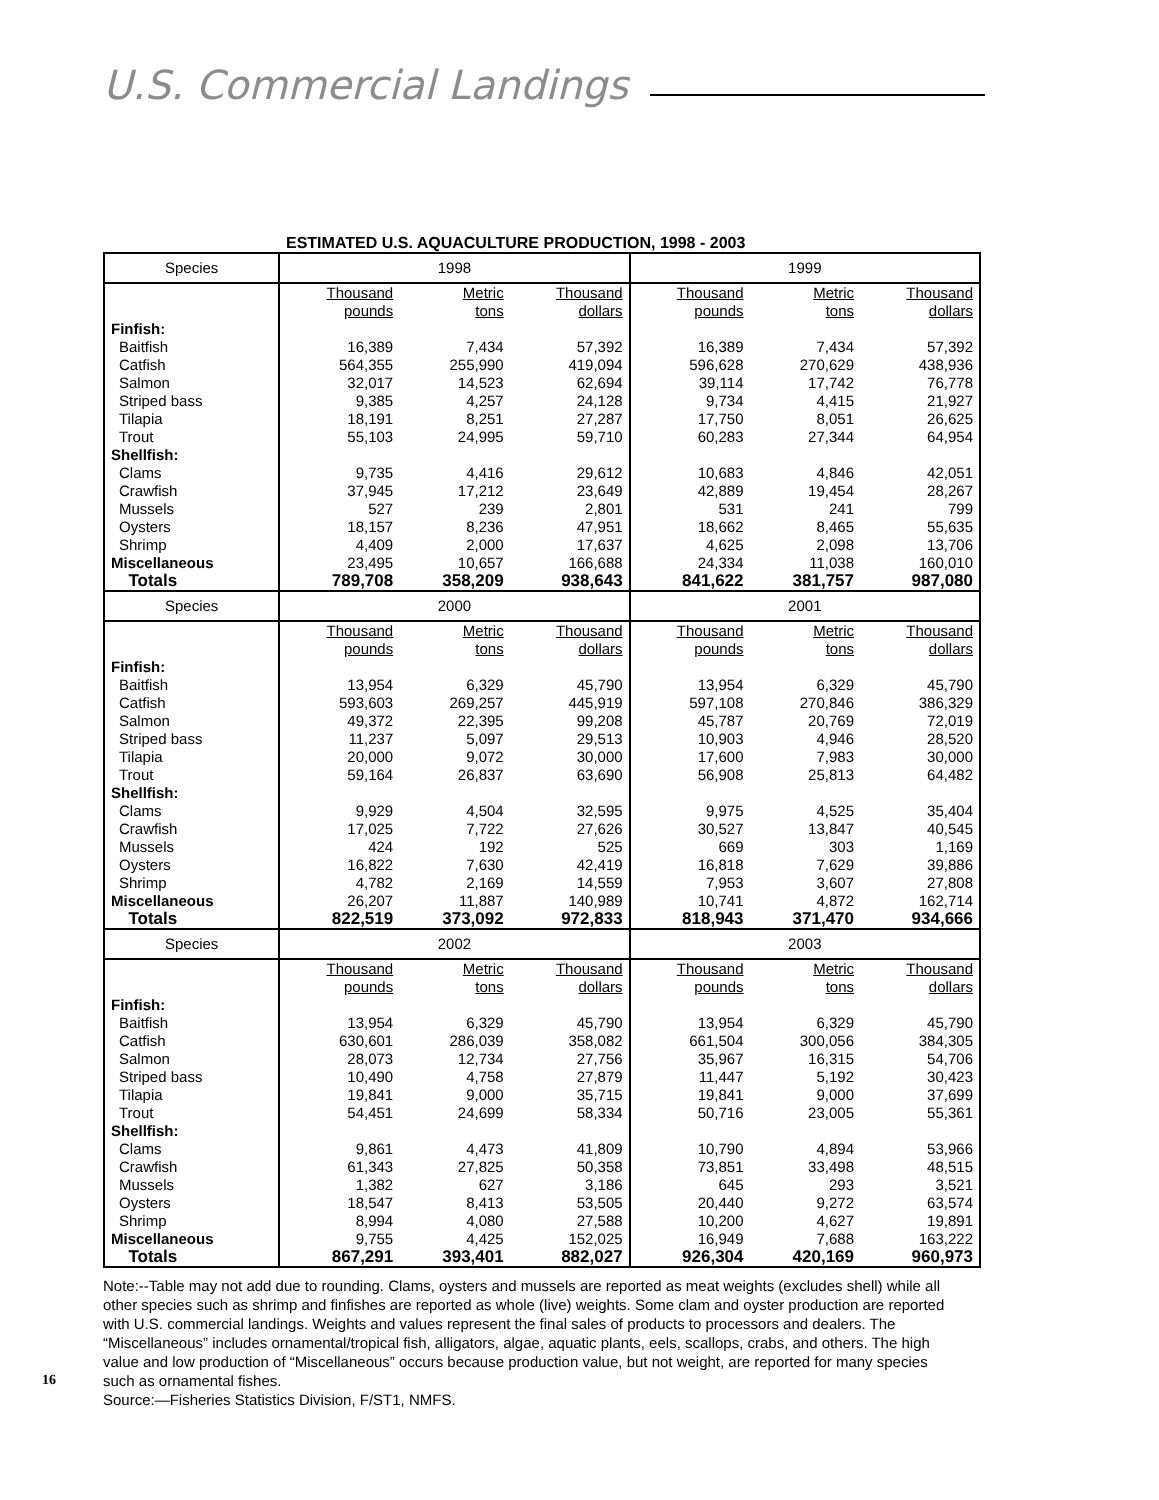U.S. Commercial Landings
ESTIMATED U.S. AQUACULTURE PRODUCTION, 1998 - 2003
| Species | 1998 | | | 1999 | | |
| --- | --- | --- | --- | --- | --- | --- |
| | Thousand pounds | Metric tons | Thousand dollars | Thousand pounds | Metric tons | Thousand dollars |
| Finfish: | | | | | | |
| Baitfish | 16,389 | 7,434 | 57,392 | 16,389 | 7,434 | 57,392 |
| Catfish | 564,355 | 255,990 | 419,094 | 596,628 | 270,629 | 438,936 |
| Salmon | 32,017 | 14,523 | 62,694 | 39,114 | 17,742 | 76,778 |
| Striped bass | 9,385 | 4,257 | 24,128 | 9,734 | 4,415 | 21,927 |
| Tilapia | 18,191 | 8,251 | 27,287 | 17,750 | 8,051 | 26,625 |
| Trout | 55,103 | 24,995 | 59,710 | 60,283 | 27,344 | 64,954 |
| Shellfish: | | | | | | |
| Clams | 9,735 | 4,416 | 29,612 | 10,683 | 4,846 | 42,051 |
| Crawfish | 37,945 | 17,212 | 23,649 | 42,889 | 19,454 | 28,267 |
| Mussels | 527 | 239 | 2,801 | 531 | 241 | 799 |
| Oysters | 18,157 | 8,236 | 47,951 | 18,662 | 8,465 | 55,635 |
| Shrimp | 4,409 | 2,000 | 17,637 | 4,625 | 2,098 | 13,706 |
| Miscellaneous | 23,495 | 10,657 | 166,688 | 24,334 | 11,038 | 160,010 |
| Totals | 789,708 | 358,209 | 938,643 | 841,622 | 381,757 | 987,080 |
| Species | 2000 | | | 2001 | | |
| | Thousand pounds | Metric tons | Thousand dollars | Thousand pounds | Metric tons | Thousand dollars |
| Finfish: | | | | | | |
| Baitfish | 13,954 | 6,329 | 45,790 | 13,954 | 6,329 | 45,790 |
| Catfish | 593,603 | 269,257 | 445,919 | 597,108 | 270,846 | 386,329 |
| Salmon | 49,372 | 22,395 | 99,208 | 45,787 | 20,769 | 72,019 |
| Striped bass | 11,237 | 5,097 | 29,513 | 10,903 | 4,946 | 28,520 |
| Tilapia | 20,000 | 9,072 | 30,000 | 17,600 | 7,983 | 30,000 |
| Trout | 59,164 | 26,837 | 63,690 | 56,908 | 25,813 | 64,482 |
| Shellfish: | | | | | | |
| Clams | 9,929 | 4,504 | 32,595 | 9,975 | 4,525 | 35,404 |
| Crawfish | 17,025 | 7,722 | 27,626 | 30,527 | 13,847 | 40,545 |
| Mussels | 424 | 192 | 525 | 669 | 303 | 1,169 |
| Oysters | 16,822 | 7,630 | 42,419 | 16,818 | 7,629 | 39,886 |
| Shrimp | 4,782 | 2,169 | 14,559 | 7,953 | 3,607 | 27,808 |
| Miscellaneous | 26,207 | 11,887 | 140,989 | 10,741 | 4,872 | 162,714 |
| Totals | 822,519 | 373,092 | 972,833 | 818,943 | 371,470 | 934,666 |
| Species | 2002 | | | 2003 | | |
| | Thousand pounds | Metric tons | Thousand dollars | Thousand pounds | Metric tons | Thousand dollars |
| Finfish: | | | | | | |
| Baitfish | 13,954 | 6,329 | 45,790 | 13,954 | 6,329 | 45,790 |
| Catfish | 630,601 | 286,039 | 358,082 | 661,504 | 300,056 | 384,305 |
| Salmon | 28,073 | 12,734 | 27,756 | 35,967 | 16,315 | 54,706 |
| Striped bass | 10,490 | 4,758 | 27,879 | 11,447 | 5,192 | 30,423 |
| Tilapia | 19,841 | 9,000 | 35,715 | 19,841 | 9,000 | 37,699 |
| Trout | 54,451 | 24,699 | 58,334 | 50,716 | 23,005 | 55,361 |
| Shellfish: | | | | | | |
| Clams | 9,861 | 4,473 | 41,809 | 10,790 | 4,894 | 53,966 |
| Crawfish | 61,343 | 27,825 | 50,358 | 73,851 | 33,498 | 48,515 |
| Mussels | 1,382 | 627 | 3,186 | 645 | 293 | 3,521 |
| Oysters | 18,547 | 8,413 | 53,505 | 20,440 | 9,272 | 63,574 |
| Shrimp | 8,994 | 4,080 | 27,588 | 10,200 | 4,627 | 19,891 |
| Miscellaneous | 9,755 | 4,425 | 152,025 | 16,949 | 7,688 | 163,222 |
| Totals | 867,291 | 393,401 | 882,027 | 926,304 | 420,169 | 960,973 |
Note:--Table may not add due to rounding. Clams, oysters and mussels are reported as meat weights (excludes shell) while all other species such as shrimp and finfishes are reported as whole (live) weights. Some clam and oyster production are reported with U.S. commercial landings. Weights and values represent the final sales of products to processors and dealers. The “Miscellaneous” includes ornamental/tropical fish, alligators, algae, aquatic plants, eels, scallops, crabs, and others. The high value and low production of “Miscellaneous” occurs because production value, but not weight, are reported for many species such as ornamental fishes.
Source:—Fisheries Statistics Division, F/ST1, NMFS.
16